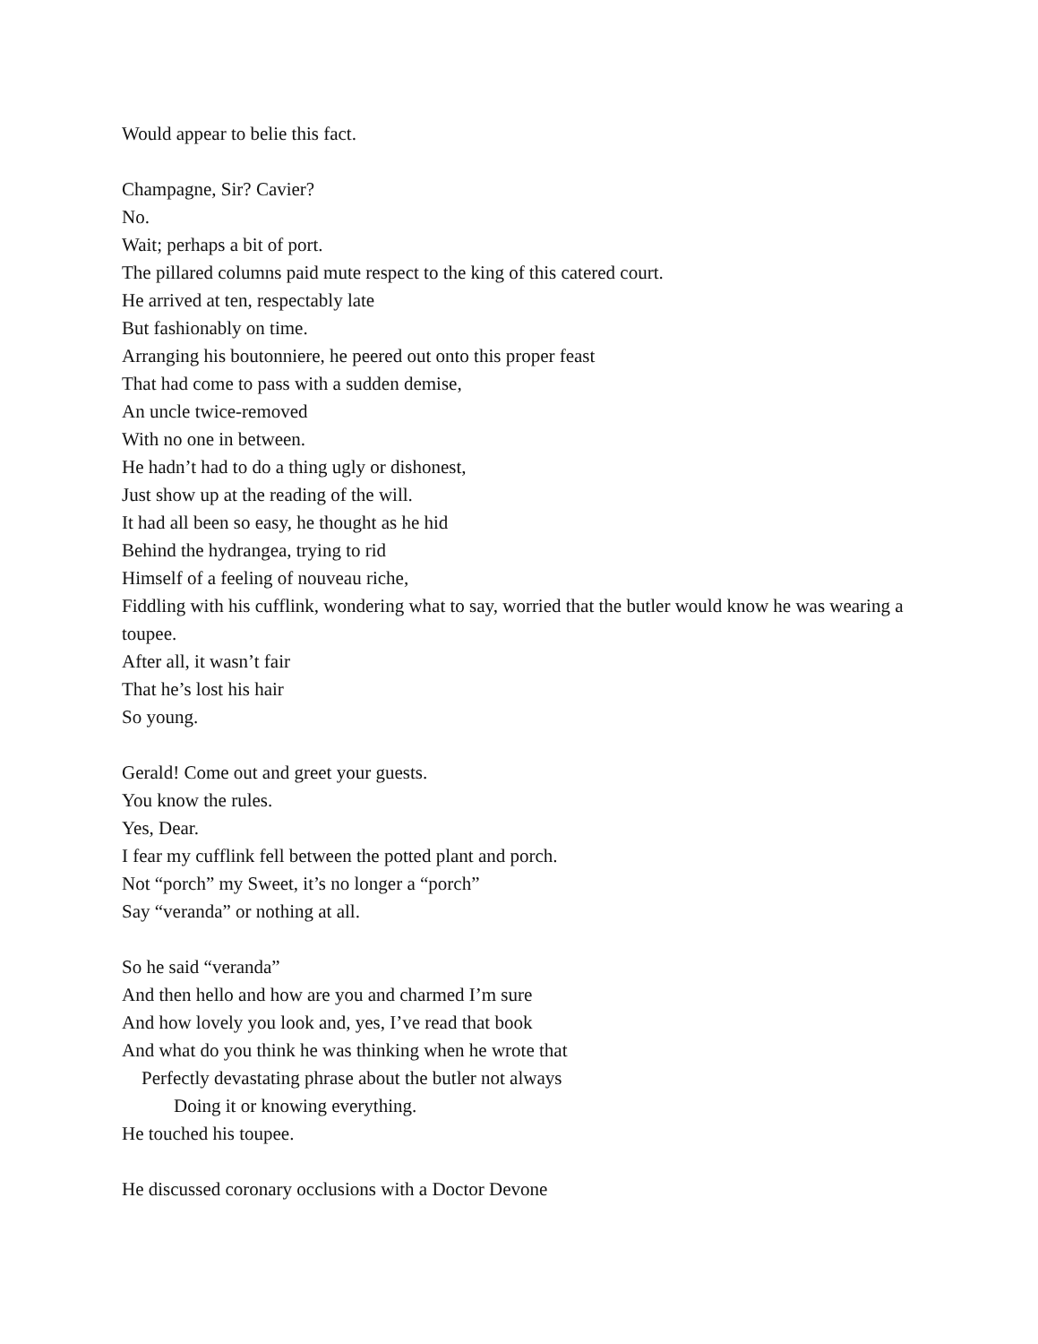Would appear to belie this fact.
Champagne, Sir? Cavier?
No.
Wait; perhaps a bit of port.
The pillared columns paid mute respect to the king of this catered court.
He arrived at ten, respectably late
But fashionably on time.
Arranging his boutonniere, he peered out onto this proper feast
That had come to pass with a sudden demise,
An uncle twice-removed
With no one in between.
He hadn’t had to do a thing ugly or dishonest,
Just show up at the reading of the will.
It had all been so easy, he thought as he hid
Behind the hydrangea, trying to rid
Himself of a feeling of nouveau riche,
Fiddling with his cufflink, wondering what to say, worried that the butler would know he was wearing a toupee.
After all, it wasn’t fair
That he’s lost his hair
So young.
Gerald! Come out and greet your guests.
You know the rules.
Yes, Dear.
I fear my cufflink fell between the potted plant and porch.
Not “porch” my Sweet, it’s no longer a “porch”
Say “veranda” or nothing at all.
So he said “veranda”
And then hello and how are you and charmed I’m sure
And how lovely you look and, yes, I’ve read that book
And what do you think he was thinking when he wrote that
Perfectly devastating phrase about the butler not always
Doing it or knowing everything.
He touched his toupee.
He discussed coronary occlusions with a Doctor Devone